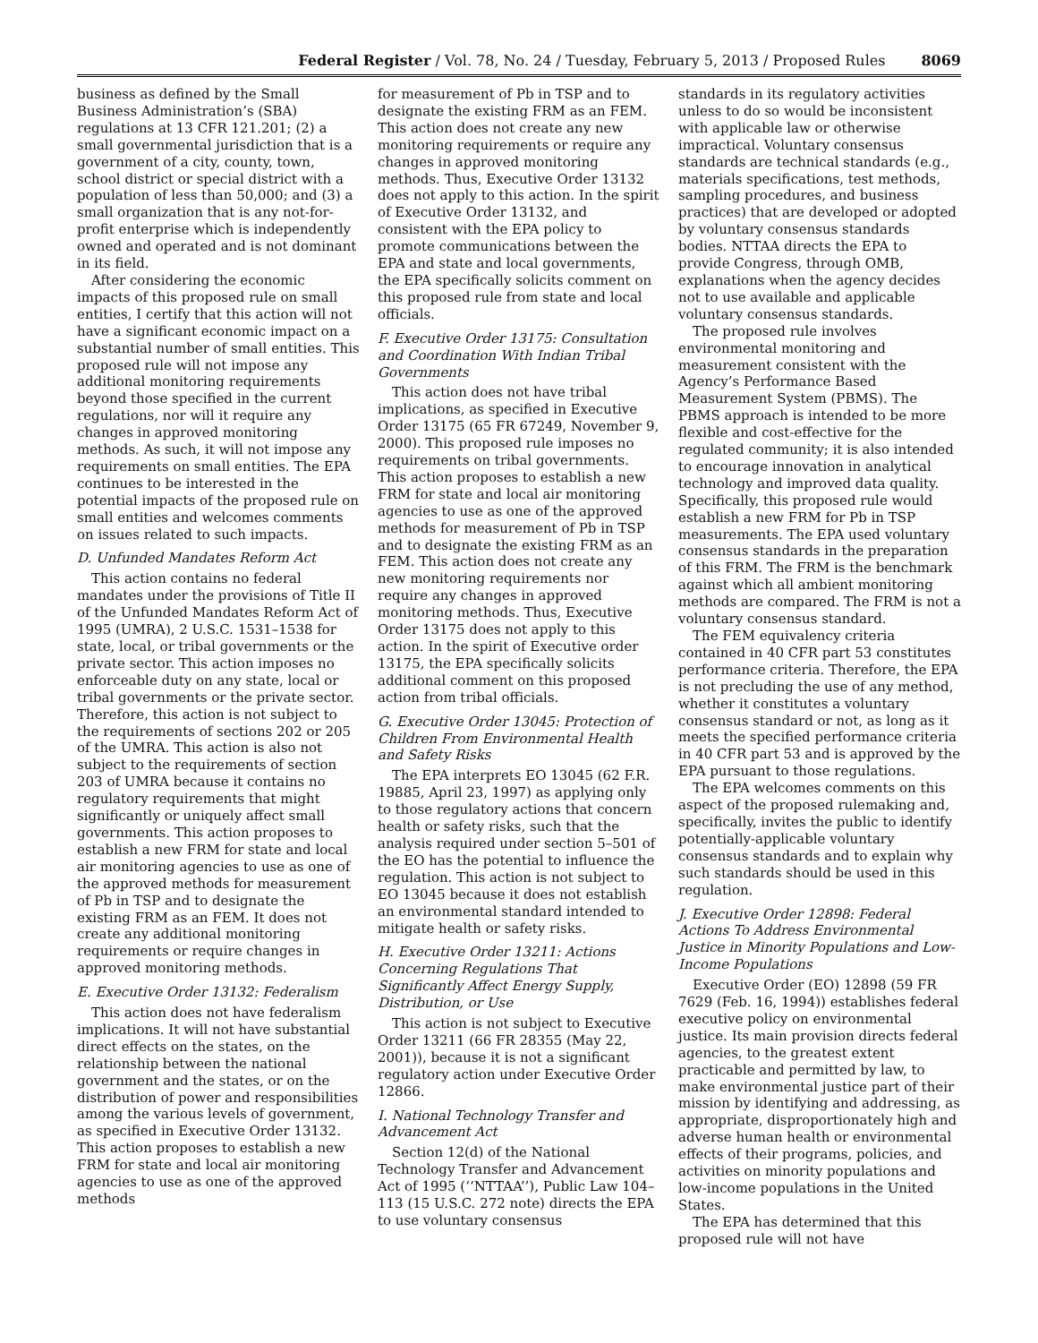Federal Register / Vol. 78, No. 24 / Tuesday, February 5, 2013 / Proposed Rules 8069
business as defined by the Small Business Administration’s (SBA) regulations at 13 CFR 121.201; (2) a small governmental jurisdiction that is a government of a city, county, town, school district or special district with a population of less than 50,000; and (3) a small organization that is any not-for-profit enterprise which is independently owned and operated and is not dominant in its field.
After considering the economic impacts of this proposed rule on small entities, I certify that this action will not have a significant economic impact on a substantial number of small entities. This proposed rule will not impose any additional monitoring requirements beyond those specified in the current regulations, nor will it require any changes in approved monitoring methods. As such, it will not impose any requirements on small entities. The EPA continues to be interested in the potential impacts of the proposed rule on small entities and welcomes comments on issues related to such impacts.
D. Unfunded Mandates Reform Act
This action contains no federal mandates under the provisions of Title II of the Unfunded Mandates Reform Act of 1995 (UMRA), 2 U.S.C. 1531–1538 for state, local, or tribal governments or the private sector. This action imposes no enforceable duty on any state, local or tribal governments or the private sector. Therefore, this action is not subject to the requirements of sections 202 or 205 of the UMRA. This action is also not subject to the requirements of section 203 of UMRA because it contains no regulatory requirements that might significantly or uniquely affect small governments. This action proposes to establish a new FRM for state and local air monitoring agencies to use as one of the approved methods for measurement of Pb in TSP and to designate the existing FRM as an FEM. It does not create any additional monitoring requirements or require changes in approved monitoring methods.
E. Executive Order 13132: Federalism
This action does not have federalism implications. It will not have substantial direct effects on the states, on the relationship between the national government and the states, or on the distribution of power and responsibilities among the various levels of government, as specified in Executive Order 13132. This action proposes to establish a new FRM for state and local air monitoring agencies to use as one of the approved methods
for measurement of Pb in TSP and to designate the existing FRM as an FEM. This action does not create any new monitoring requirements or require any changes in approved monitoring methods. Thus, Executive Order 13132 does not apply to this action. In the spirit of Executive Order 13132, and consistent with the EPA policy to promote communications between the EPA and state and local governments, the EPA specifically solicits comment on this proposed rule from state and local officials.
F. Executive Order 13175: Consultation and Coordination With Indian Tribal Governments
This action does not have tribal implications, as specified in Executive Order 13175 (65 FR 67249, November 9, 2000). This proposed rule imposes no requirements on tribal governments. This action proposes to establish a new FRM for state and local air monitoring agencies to use as one of the approved methods for measurement of Pb in TSP and to designate the existing FRM as an FEM. This action does not create any new monitoring requirements nor require any changes in approved monitoring methods. Thus, Executive Order 13175 does not apply to this action. In the spirit of Executive order 13175, the EPA specifically solicits additional comment on this proposed action from tribal officials.
G. Executive Order 13045: Protection of Children From Environmental Health and Safety Risks
The EPA interprets EO 13045 (62 F.R. 19885, April 23, 1997) as applying only to those regulatory actions that concern health or safety risks, such that the analysis required under section 5–501 of the EO has the potential to influence the regulation. This action is not subject to EO 13045 because it does not establish an environmental standard intended to mitigate health or safety risks.
H. Executive Order 13211: Actions Concerning Regulations That Significantly Affect Energy Supply, Distribution, or Use
This action is not subject to Executive Order 13211 (66 FR 28355 (May 22, 2001)), because it is not a significant regulatory action under Executive Order 12866.
I. National Technology Transfer and Advancement Act
Section 12(d) of the National Technology Transfer and Advancement Act of 1995 (‘‘NTTAA’’), Public Law 104–113 (15 U.S.C. 272 note) directs the EPA to use voluntary consensus
standards in its regulatory activities unless to do so would be inconsistent with applicable law or otherwise impractical. Voluntary consensus standards are technical standards (e.g., materials specifications, test methods, sampling procedures, and business practices) that are developed or adopted by voluntary consensus standards bodies. NTTAA directs the EPA to provide Congress, through OMB, explanations when the agency decides not to use available and applicable voluntary consensus standards.
The proposed rule involves environmental monitoring and measurement consistent with the Agency’s Performance Based Measurement System (PBMS). The PBMS approach is intended to be more flexible and cost-effective for the regulated community; it is also intended to encourage innovation in analytical technology and improved data quality. Specifically, this proposed rule would establish a new FRM for Pb in TSP measurements. The EPA used voluntary consensus standards in the preparation of this FRM. The FRM is the benchmark against which all ambient monitoring methods are compared. The FRM is not a voluntary consensus standard.
The FEM equivalency criteria contained in 40 CFR part 53 constitutes performance criteria. Therefore, the EPA is not precluding the use of any method, whether it constitutes a voluntary consensus standard or not, as long as it meets the specified performance criteria in 40 CFR part 53 and is approved by the EPA pursuant to those regulations.
The EPA welcomes comments on this aspect of the proposed rulemaking and, specifically, invites the public to identify potentially-applicable voluntary consensus standards and to explain why such standards should be used in this regulation.
J. Executive Order 12898: Federal Actions To Address Environmental Justice in Minority Populations and Low-Income Populations
Executive Order (EO) 12898 (59 FR 7629 (Feb. 16, 1994)) establishes federal executive policy on environmental justice. Its main provision directs federal agencies, to the greatest extent practicable and permitted by law, to make environmental justice part of their mission by identifying and addressing, as appropriate, disproportionately high and adverse human health or environmental effects of their programs, policies, and activities on minority populations and low-income populations in the United States.
The EPA has determined that this proposed rule will not have